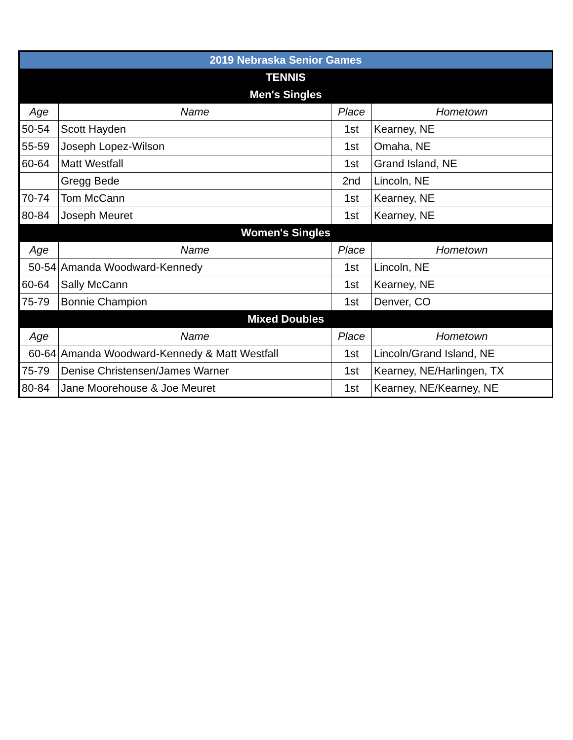| 2019 Nebraska Senior Games | | | |
| TENNIS | | | |
| Men's Singles | | | |
| Age | Name | Place | Hometown |
| 50-54 | Scott Hayden | 1st | Kearney, NE |
| 55-59 | Joseph Lopez-Wilson | 1st | Omaha, NE |
| 60-64 | Matt Westfall | 1st | Grand Island, NE |
| | Gregg Bede | 2nd | Lincoln, NE |
| 70-74 | Tom McCann | 1st | Kearney, NE |
| 80-84 | Joseph Meuret | 1st | Kearney, NE |
| Women's Singles | | | |
| Age | Name | Place | Hometown |
| 50-54 | Amanda Woodward-Kennedy | 1st | Lincoln, NE |
| 60-64 | Sally McCann | 1st | Kearney, NE |
| 75-79 | Bonnie Champion | 1st | Denver, CO |
| Mixed Doubles | | | |
| Age | Name | Place | Hometown |
| 60-64 | Amanda Woodward-Kennedy & Matt Westfall | 1st | Lincoln/Grand Island, NE |
| 75-79 | Denise Christensen/James Warner | 1st | Kearney, NE/Harlingen, TX |
| 80-84 | Jane Moorehouse & Joe Meuret | 1st | Kearney, NE/Kearney, NE |